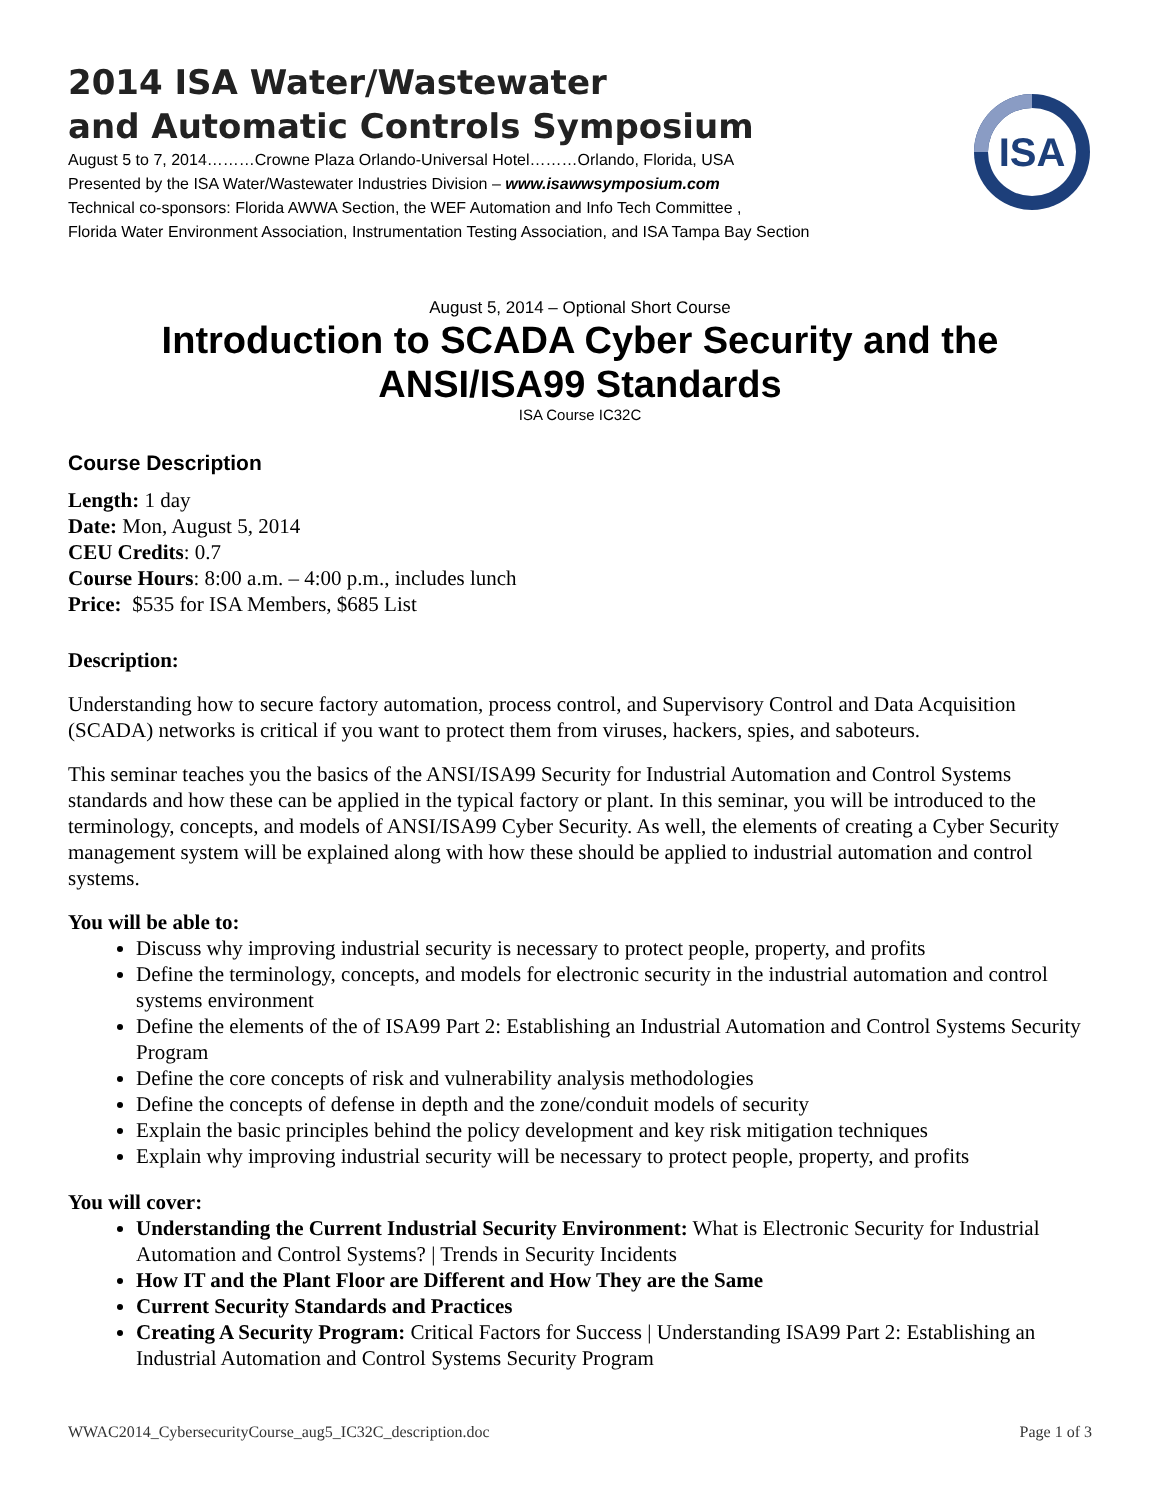2014 ISA Water/Wastewater
and Automatic Controls Symposium
August 5 to 7, 2014………Crowne Plaza Orlando-Universal Hotel………Orlando, Florida, USA
Presented by the ISA Water/Wastewater Industries Division – www.isawwsymposium.com
Technical co-sponsors: Florida AWWA Section, the WEF Automation and Info Tech Committee ,
Florida Water Environment Association, Instrumentation Testing Association, and ISA Tampa Bay Section
ISA
August 5, 2014 – Optional Short Course
Introduction to SCADA Cyber Security and the ANSI/ISA99 Standards
ISA Course IC32C
Course Description
Length: 1 day
Date: Mon, August 5, 2014
CEU Credits: 0.7
Course Hours: 8:00 a.m. – 4:00 p.m., includes lunch
Price: $535 for ISA Members, $685 List
Description:
Understanding how to secure factory automation, process control, and Supervisory Control and Data Acquisition (SCADA) networks is critical if you want to protect them from viruses, hackers, spies, and saboteurs.
This seminar teaches you the basics of the ANSI/ISA99 Security for Industrial Automation and Control Systems standards and how these can be applied in the typical factory or plant. In this seminar, you will be introduced to the terminology, concepts, and models of ANSI/ISA99 Cyber Security. As well, the elements of creating a Cyber Security management system will be explained along with how these should be applied to industrial automation and control systems.
You will be able to:
Discuss why improving industrial security is necessary to protect people, property, and profits
Define the terminology, concepts, and models for electronic security in the industrial automation and control systems environment
Define the elements of the of ISA99 Part 2: Establishing an Industrial Automation and Control Systems Security Program
Define the core concepts of risk and vulnerability analysis methodologies
Define the concepts of defense in depth and the zone/conduit models of security
Explain the basic principles behind the policy development and key risk mitigation techniques
Explain why improving industrial security will be necessary to protect people, property, and profits
You will cover:
Understanding the Current Industrial Security Environment: What is Electronic Security for Industrial Automation and Control Systems? | Trends in Security Incidents
How IT and the Plant Floor are Different and How They are the Same
Current Security Standards and Practices
Creating A Security Program: Critical Factors for Success | Understanding ISA99 Part 2: Establishing an Industrial Automation and Control Systems Security Program
WWAC2014_CybersecurityCourse_aug5_IC32C_description.doc Page 1 of 3